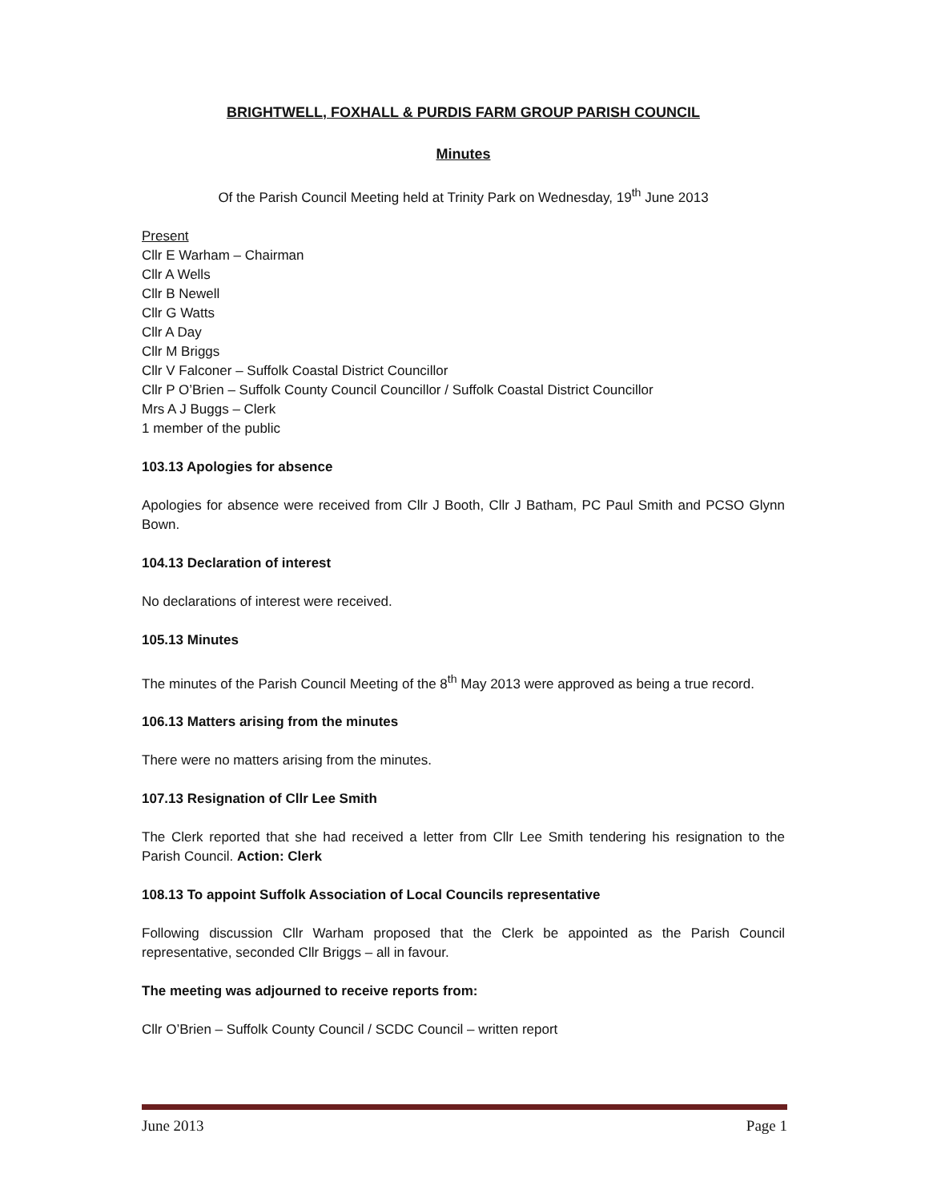BRIGHTWELL, FOXHALL & PURDIS FARM GROUP PARISH COUNCIL
Minutes
Of the Parish Council Meeting held at Trinity Park on Wednesday, 19<sup>th</sup> June 2013
Present
Cllr E Warham – Chairman
Cllr A Wells
Cllr B Newell
Cllr G Watts
Cllr A Day
Cllr M Briggs
Cllr V Falconer – Suffolk Coastal District Councillor
Cllr P O’Brien – Suffolk County Council Councillor / Suffolk Coastal District Councillor
Mrs A J Buggs – Clerk
1 member of the public
103.13 Apologies for absence
Apologies for absence were received from Cllr J Booth, Cllr J Batham, PC Paul Smith and PCSO Glynn Bown.
104.13 Declaration of interest
No declarations of interest were received.
105.13 Minutes
The minutes of the Parish Council Meeting of the 8<sup>th</sup> May 2013 were approved as being a true record.
106.13 Matters arising from the minutes
There were no matters arising from the minutes.
107.13 Resignation of Cllr Lee Smith
The Clerk reported that she had received a letter from Cllr Lee Smith tendering his resignation to the Parish Council. Action: Clerk
108.13 To appoint Suffolk Association of Local Councils representative
Following discussion Cllr Warham proposed that the Clerk be appointed as the Parish Council representative, seconded Cllr Briggs – all in favour.
The meeting was adjourned to receive reports from:
Cllr O’Brien – Suffolk County Council / SCDC Council – written report
June 2013 Page 1